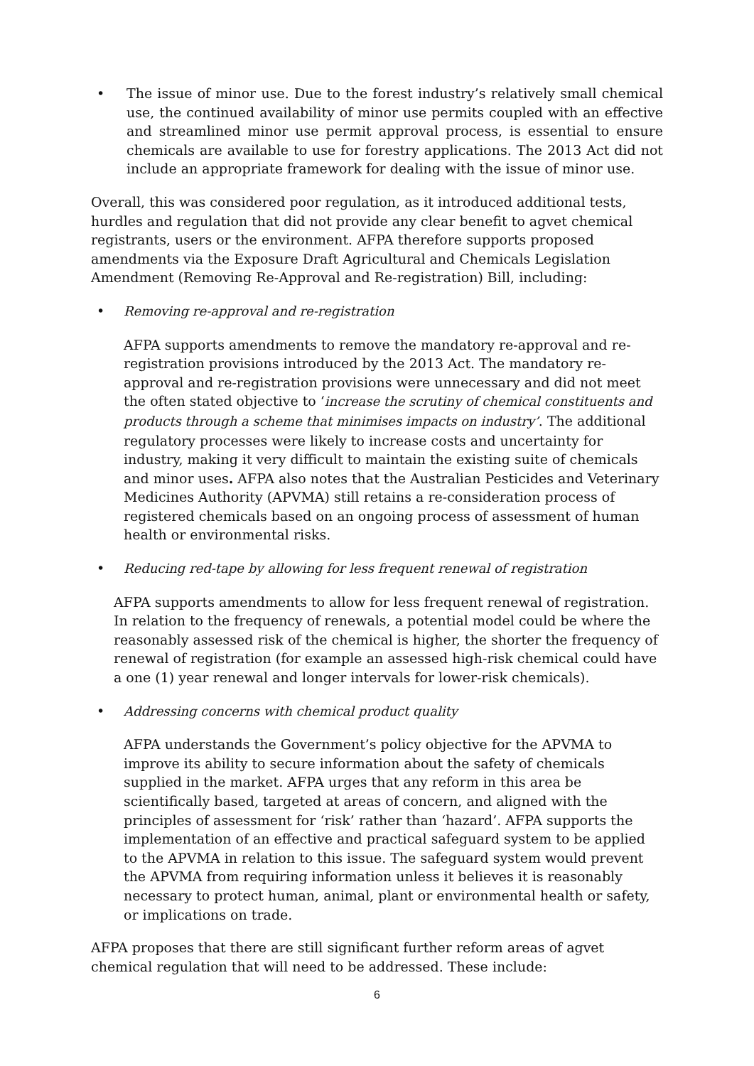• The issue of minor use. Due to the forest industry’s relatively small chemical use, the continued availability of minor use permits coupled with an effective and streamlined minor use permit approval process, is essential to ensure chemicals are available to use for forestry applications. The 2013 Act did not include an appropriate framework for dealing with the issue of minor use.
Overall, this was considered poor regulation, as it introduced additional tests, hurdles and regulation that did not provide any clear benefit to agvet chemical registrants, users or the environment. AFPA therefore supports proposed amendments via the Exposure Draft Agricultural and Chemicals Legislation Amendment (Removing Re-Approval and Re-registration) Bill, including:
• Removing re-approval and re-registration
AFPA supports amendments to remove the mandatory re-approval and re-registration provisions introduced by the 2013 Act. The mandatory re-approval and re-registration provisions were unnecessary and did not meet the often stated objective to ‘increase the scrutiny of chemical constituents and products through a scheme that minimises impacts on industry’. The additional regulatory processes were likely to increase costs and uncertainty for industry, making it very difficult to maintain the existing suite of chemicals and minor uses. AFPA also notes that the Australian Pesticides and Veterinary Medicines Authority (APVMA) still retains a re-consideration process of registered chemicals based on an ongoing process of assessment of human health or environmental risks.
• Reducing red-tape by allowing for less frequent renewal of registration
AFPA supports amendments to allow for less frequent renewal of registration. In relation to the frequency of renewals, a potential model could be where the reasonably assessed risk of the chemical is higher, the shorter the frequency of renewal of registration (for example an assessed high-risk chemical could have a one (1) year renewal and longer intervals for lower-risk chemicals).
• Addressing concerns with chemical product quality
AFPA understands the Government’s policy objective for the APVMA to improve its ability to secure information about the safety of chemicals supplied in the market. AFPA urges that any reform in this area be scientifically based, targeted at areas of concern, and aligned with the principles of assessment for ‘risk’ rather than ‘hazard’. AFPA supports the implementation of an effective and practical safeguard system to be applied to the APVMA in relation to this issue. The safeguard system would prevent the APVMA from requiring information unless it believes it is reasonably necessary to protect human, animal, plant or environmental health or safety, or implications on trade.
AFPA proposes that there are still significant further reform areas of agvet chemical regulation that will need to be addressed. These include:
6